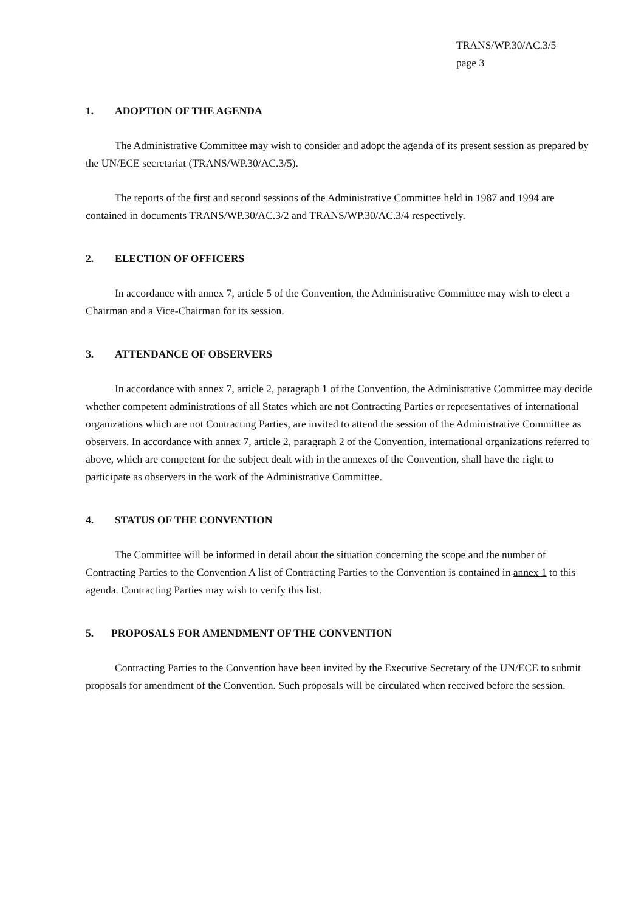TRANS/WP.30/AC.3/5
page 3
1. ADOPTION OF THE AGENDA
The Administrative Committee may wish to consider and adopt the agenda of its present session as prepared by the UN/ECE secretariat (TRANS/WP.30/AC.3/5).
The reports of the first and second sessions of the Administrative Committee held in 1987 and 1994 are contained in documents TRANS/WP.30/AC.3/2 and TRANS/WP.30/AC.3/4 respectively.
2. ELECTION OF OFFICERS
In accordance with annex 7, article 5 of the Convention, the Administrative Committee may wish to elect a Chairman and a Vice-Chairman for its session.
3. ATTENDANCE OF OBSERVERS
In accordance with annex 7, article 2, paragraph 1 of the Convention, the Administrative Committee may decide whether competent administrations of all States which are not Contracting Parties or representatives of international organizations which are not Contracting Parties, are invited to attend the session of the Administrative Committee as observers. In accordance with annex 7, article 2, paragraph 2 of the Convention, international organizations referred to above, which are competent for the subject dealt with in the annexes of the Convention, shall have the right to participate as observers in the work of the Administrative Committee.
4. STATUS OF THE CONVENTION
The Committee will be informed in detail about the situation concerning the scope and the number of Contracting Parties to the Convention A list of Contracting Parties to the Convention is contained in annex 1 to this agenda. Contracting Parties may wish to verify this list.
5. PROPOSALS FOR AMENDMENT OF THE CONVENTION
Contracting Parties to the Convention have been invited by the Executive Secretary of the UN/ECE to submit proposals for amendment of the Convention. Such proposals will be circulated when received before the session.